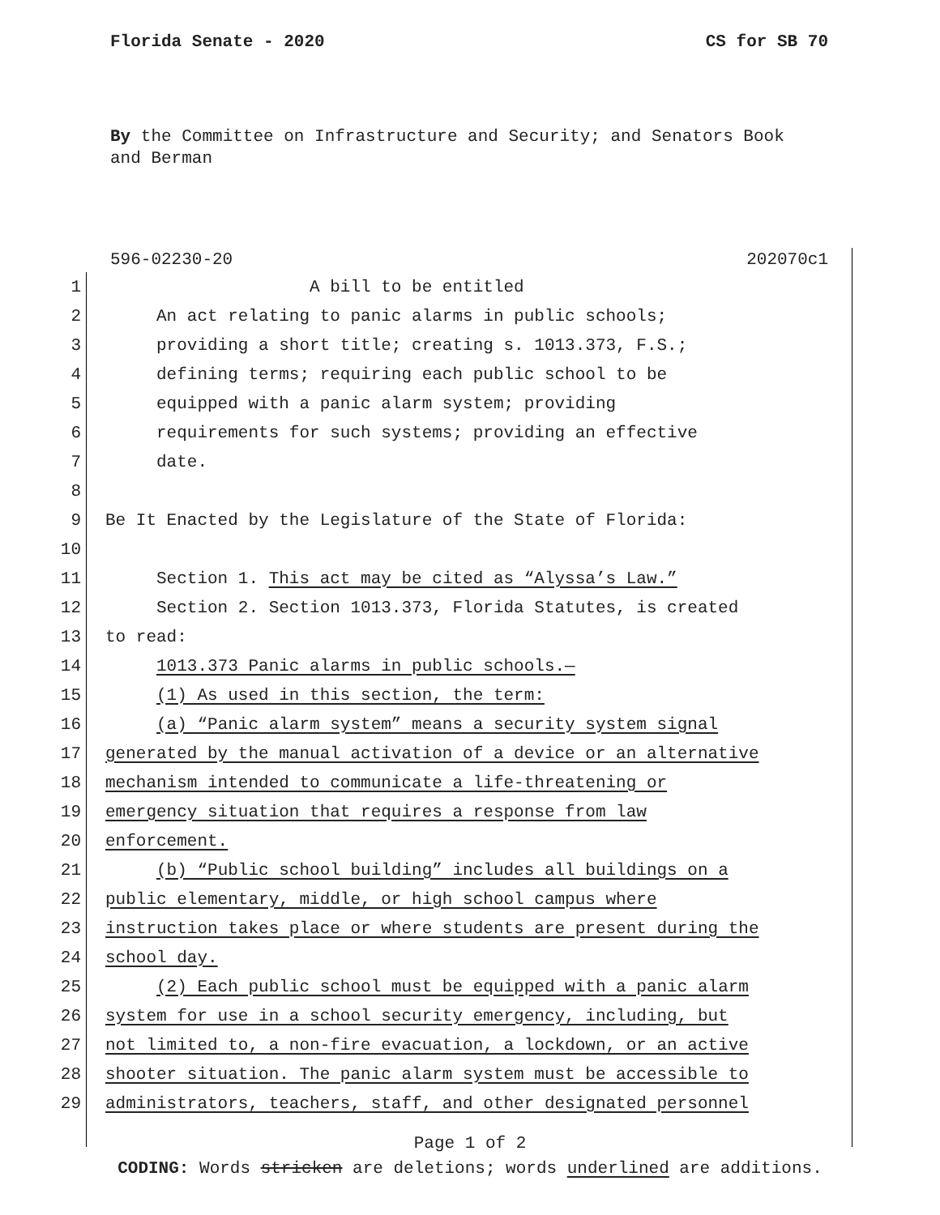Florida Senate - 2020 CS for SB 70
By the Committee on Infrastructure and Security; and Senators Book and Berman
596-02230-20 202070c1
1 A bill to be entitled
2 An act relating to panic alarms in public schools;
3 providing a short title; creating s. 1013.373, F.S.;
4 defining terms; requiring each public school to be
5 equipped with a panic alarm system; providing
6 requirements for such systems; providing an effective
7 date.
8
9 Be It Enacted by the Legislature of the State of Florida:
10
11 Section 1. This act may be cited as “Alyssa’s Law.”
12 Section 2. Section 1013.373, Florida Statutes, is created
13 to read:
14 1013.373 Panic alarms in public schools.—
15 (1) As used in this section, the term:
16 (a) “Panic alarm system” means a security system signal
17 generated by the manual activation of a device or an alternative
18 mechanism intended to communicate a life-threatening or
19 emergency situation that requires a response from law
20 enforcement.
21 (b) “Public school building” includes all buildings on a
22 public elementary, middle, or high school campus where
23 instruction takes place or where students are present during the
24 school day.
25 (2) Each public school must be equipped with a panic alarm
26 system for use in a school security emergency, including, but
27 not limited to, a non-fire evacuation, a lockdown, or an active
28 shooter situation. The panic alarm system must be accessible to
29 administrators, teachers, staff, and other designated personnel
Page 1 of 2
CODING: Words stricken are deletions; words underlined are additions.